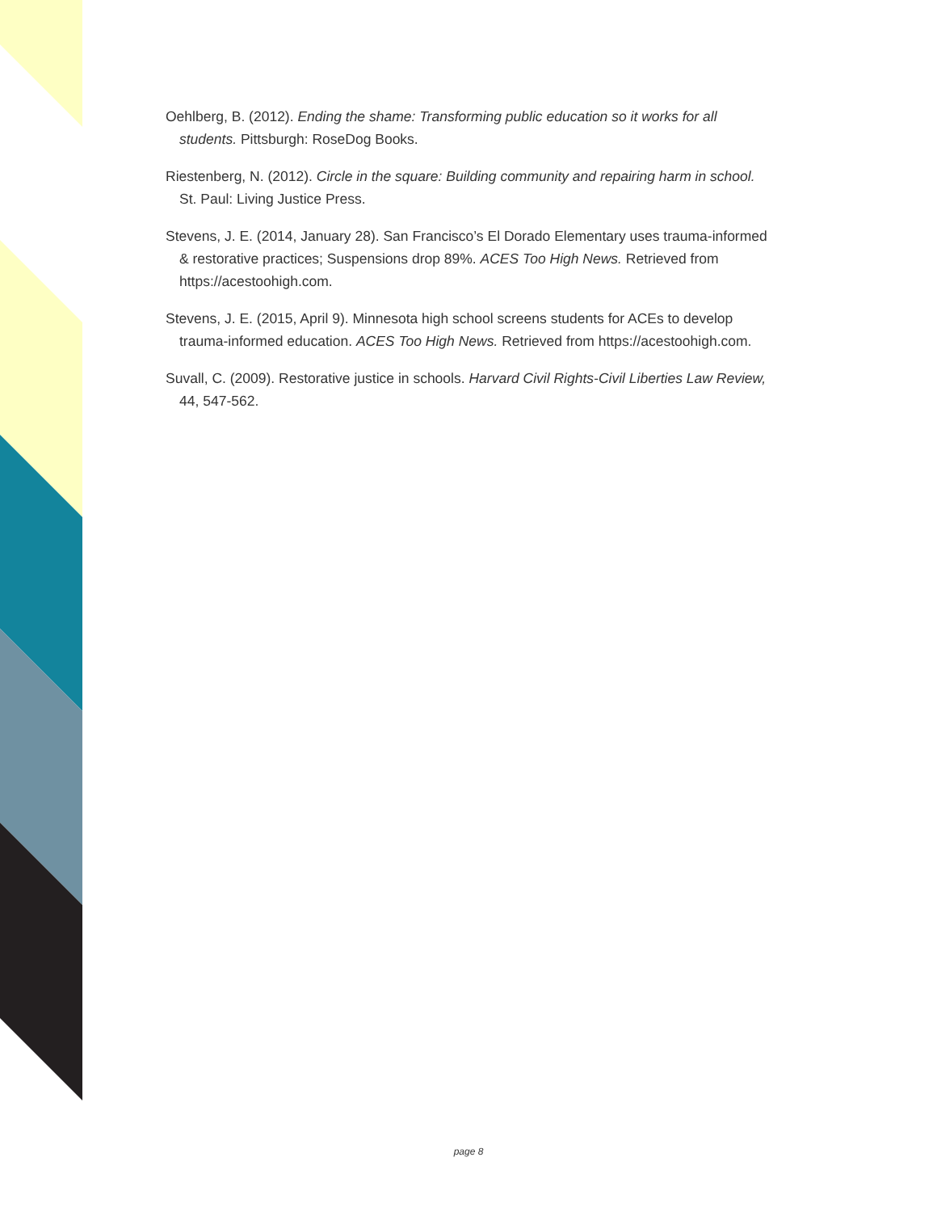Oehlberg, B. (2012). Ending the shame: Transforming public education so it works for all students. Pittsburgh: RoseDog Books.
Riestenberg, N. (2012). Circle in the square: Building community and repairing harm in school. St. Paul: Living Justice Press.
Stevens, J. E. (2014, January 28). San Francisco’s El Dorado Elementary uses trauma-informed & restorative practices; Suspensions drop 89%. ACES Too High News. Retrieved from https://acestoohigh.com.
Stevens, J. E. (2015, April 9). Minnesota high school screens students for ACEs to develop trauma-informed education. ACES Too High News. Retrieved from https://acestoohigh.com.
Suvall, C. (2009). Restorative justice in schools. Harvard Civil Rights-Civil Liberties Law Review, 44, 547-562.
page 8